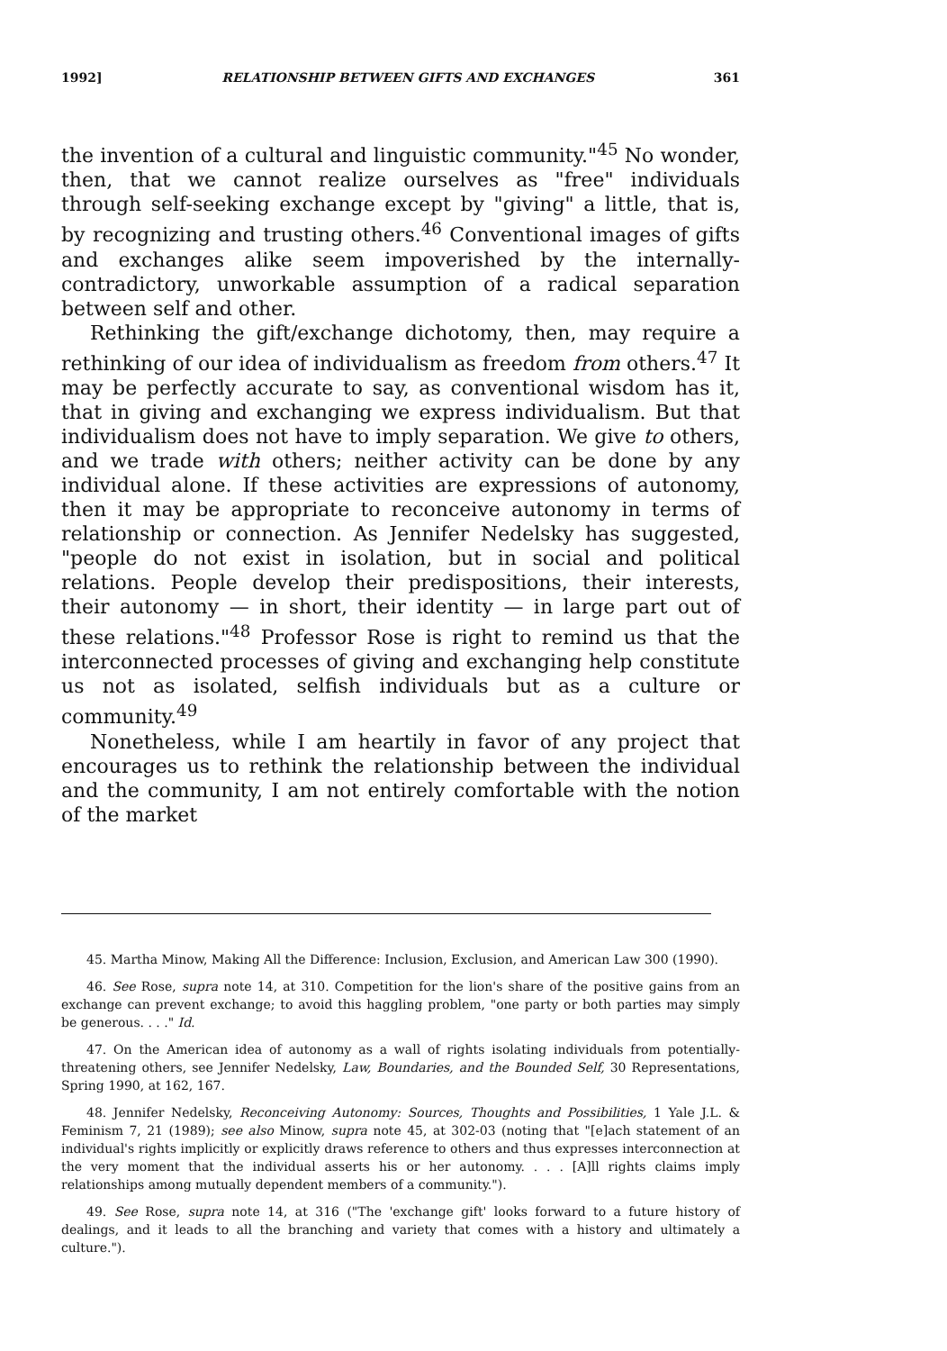1992] RELATIONSHIP BETWEEN GIFTS AND EXCHANGES 361
the invention of a cultural and linguistic community."<sup>45</sup> No wonder, then, that we cannot realize ourselves as "free" individuals through self-seeking exchange except by "giving" a little, that is, by recognizing and trusting others.<sup>46</sup> Conventional images of gifts and exchanges alike seem impoverished by the internally-contradictory, unworkable assumption of a radical separation between self and other.
Rethinking the gift/exchange dichotomy, then, may require a rethinking of our idea of individualism as freedom from others.<sup>47</sup> It may be perfectly accurate to say, as conventional wisdom has it, that in giving and exchanging we express individualism. But that individualism does not have to imply separation. We give to others, and we trade with others; neither activity can be done by any individual alone. If these activities are expressions of autonomy, then it may be appropriate to reconceive autonomy in terms of relationship or connection. As Jennifer Nedelsky has suggested, "people do not exist in isolation, but in social and political relations. People develop their predispositions, their interests, their autonomy — in short, their identity — in large part out of these relations."<sup>48</sup> Professor Rose is right to remind us that the interconnected processes of giving and exchanging help constitute us not as isolated, selfish individuals but as a culture or community.<sup>49</sup>
Nonetheless, while I am heartily in favor of any project that encourages us to rethink the relationship between the individual and the community, I am not entirely comfortable with the notion of the market
45. Martha Minow, Making All the Difference: Inclusion, Exclusion, and American Law 300 (1990).
46. See Rose, supra note 14, at 310. Competition for the lion's share of the positive gains from an exchange can prevent exchange; to avoid this haggling problem, "one party or both parties may simply be generous. . . ." Id.
47. On the American idea of autonomy as a wall of rights isolating individuals from potentially-threatening others, see Jennifer Nedelsky, Law, Boundaries, and the Bounded Self, 30 Representations, Spring 1990, at 162, 167.
48. Jennifer Nedelsky, Reconceiving Autonomy: Sources, Thoughts and Possibilities, 1 Yale J.L. & Feminism 7, 21 (1989); see also Minow, supra note 45, at 302-03 (noting that "[e]ach statement of an individual's rights implicitly or explicitly draws reference to others and thus expresses interconnection at the very moment that the individual asserts his or her autonomy. . . . [A]ll rights claims imply relationships among mutually dependent members of a community.").
49. See Rose, supra note 14, at 316 ("The 'exchange gift' looks forward to a future history of dealings, and it leads to all the branching and variety that comes with a history and ultimately a culture.").